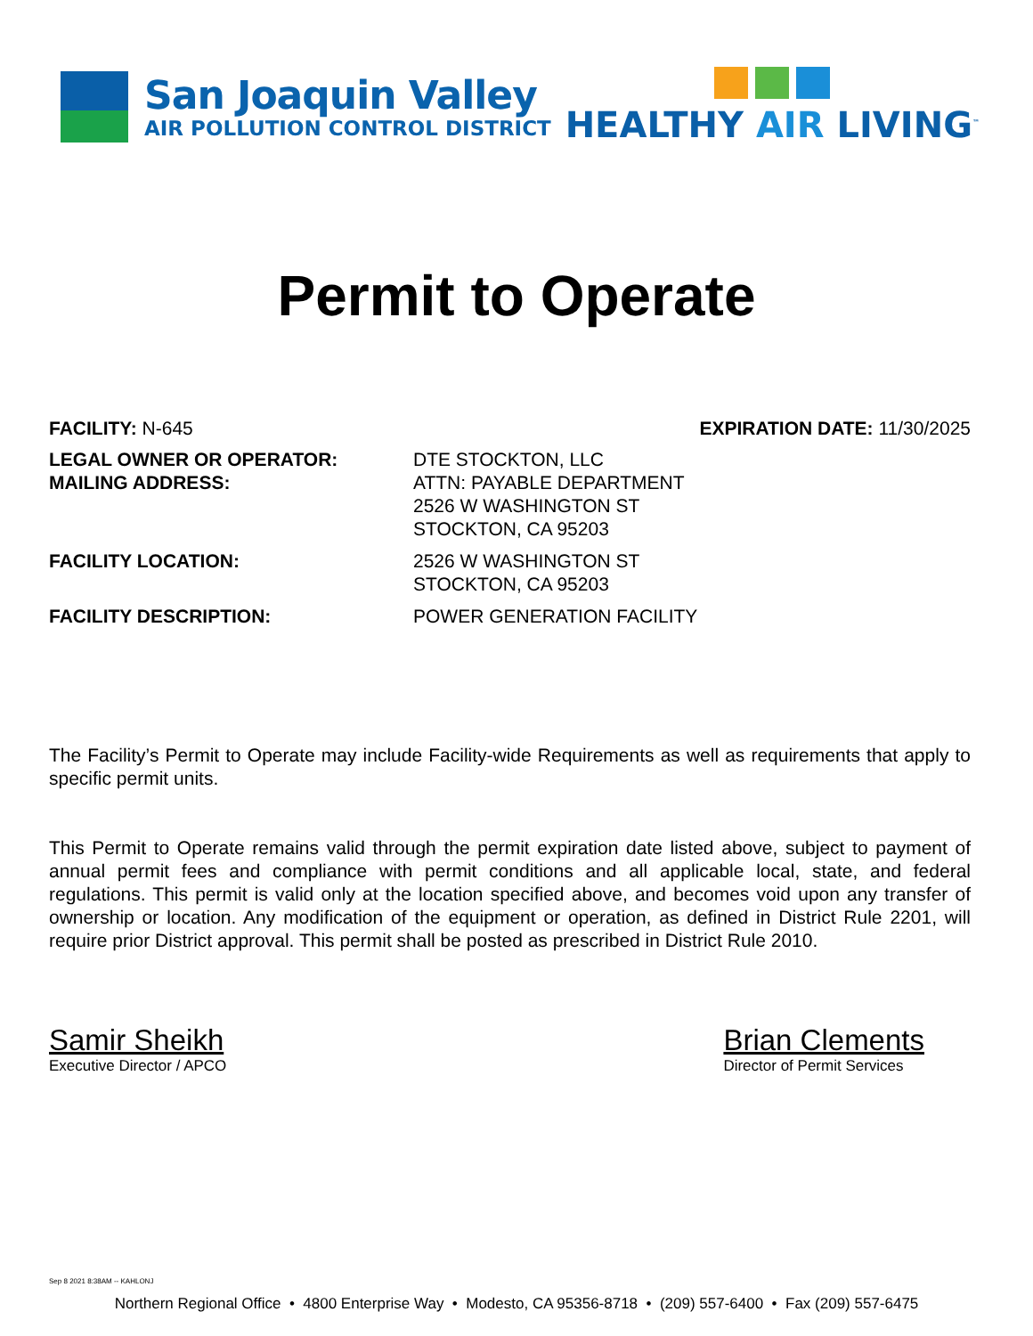San Joaquin Valley
AIR POLLUTION CONTROL DISTRICT
HEALTHY AIR LIVING<sup>™</sup>
Permit to Operate
FACILITY: N-645 EXPIRATION DATE: 11/30/2025
LEGAL OWNER OR OPERATOR:
MAILING ADDRESS:
DTE STOCKTON, LLC
ATTN: PAYABLE DEPARTMENT
2526 W WASHINGTON ST
STOCKTON, CA 95203
FACILITY LOCATION: 2526 W WASHINGTON ST
STOCKTON, CA 95203
FACILITY DESCRIPTION: POWER GENERATION FACILITY
The Facility’s Permit to Operate may include Facility-wide Requirements as well as requirements that apply to specific permit units.
This Permit to Operate remains valid through the permit expiration date listed above, subject to payment of annual permit fees and compliance with permit conditions and all applicable local, state, and federal regulations. This permit is valid only at the location specified above, and becomes void upon any transfer of ownership or location. Any modification of the equipment or operation, as defined in District Rule 2201, will require prior District approval. This permit shall be posted as prescribed in District Rule 2010.
Samir Sheikh
Executive Director / APCO
Brian Clements
Director of Permit Services
Sep 8 2021 8:38AM -- KAHLONJ
Northern Regional Office • 4800 Enterprise Way • Modesto, CA 95356-8718 • (209) 557-6400 • Fax (209) 557-6475